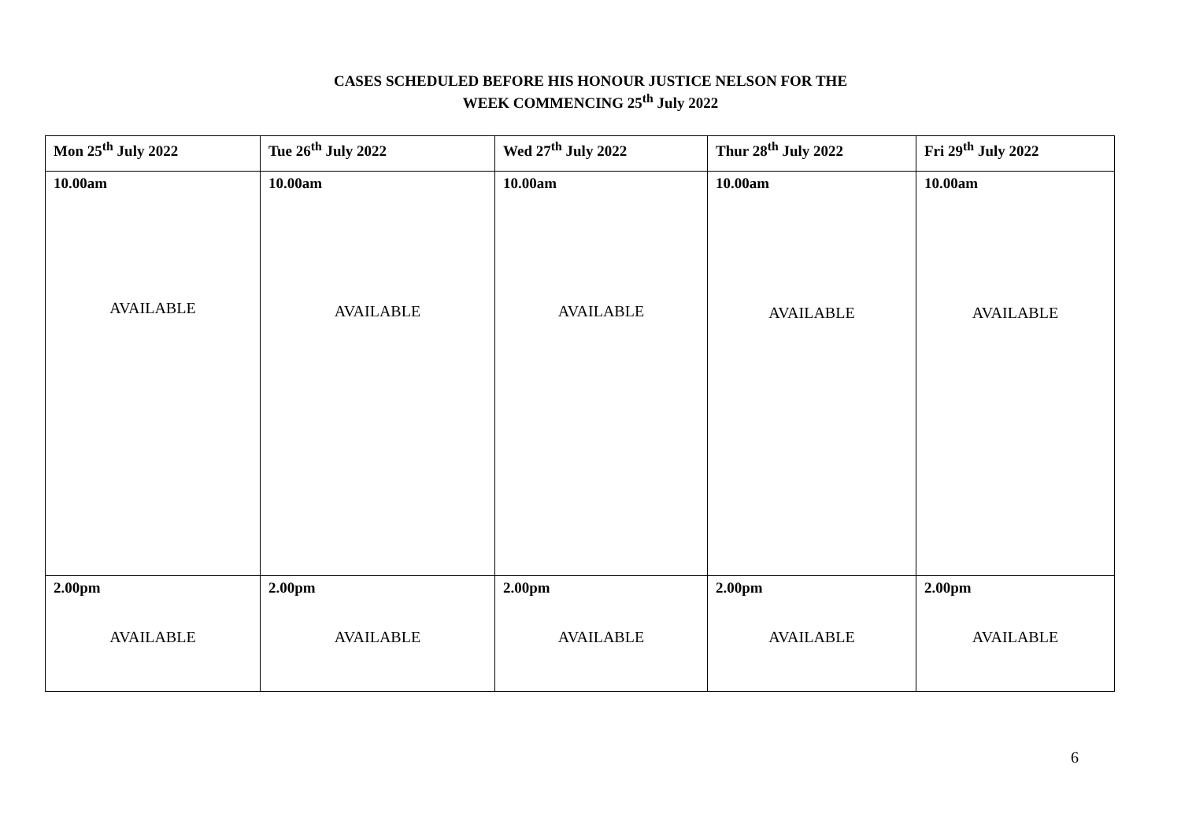CASES SCHEDULED BEFORE HIS HONOUR JUSTICE NELSON FOR THE
WEEK COMMENCING 25<sup>th</sup> July 2022
| Mon 25<sup>th</sup> July 2022 | Tue 26<sup>th</sup> July 2022 | Wed 27<sup>th</sup> July 2022 | Thur 28<sup>th</sup> July 2022 | Fri 29<sup>th</sup> July 2022 |
| --- | --- | --- | --- | --- |
| 10.00am AVAILABLE | 10.00am AVAILABLE | 10.00am AVAILABLE | 10.00am AVAILABLE | 10.00am AVAILABLE |
| 2.00pm AVAILABLE | 2.00pm AVAILABLE | 2.00pm AVAILABLE | 2.00pm AVAILABLE | 2.00pm AVAILABLE |
6